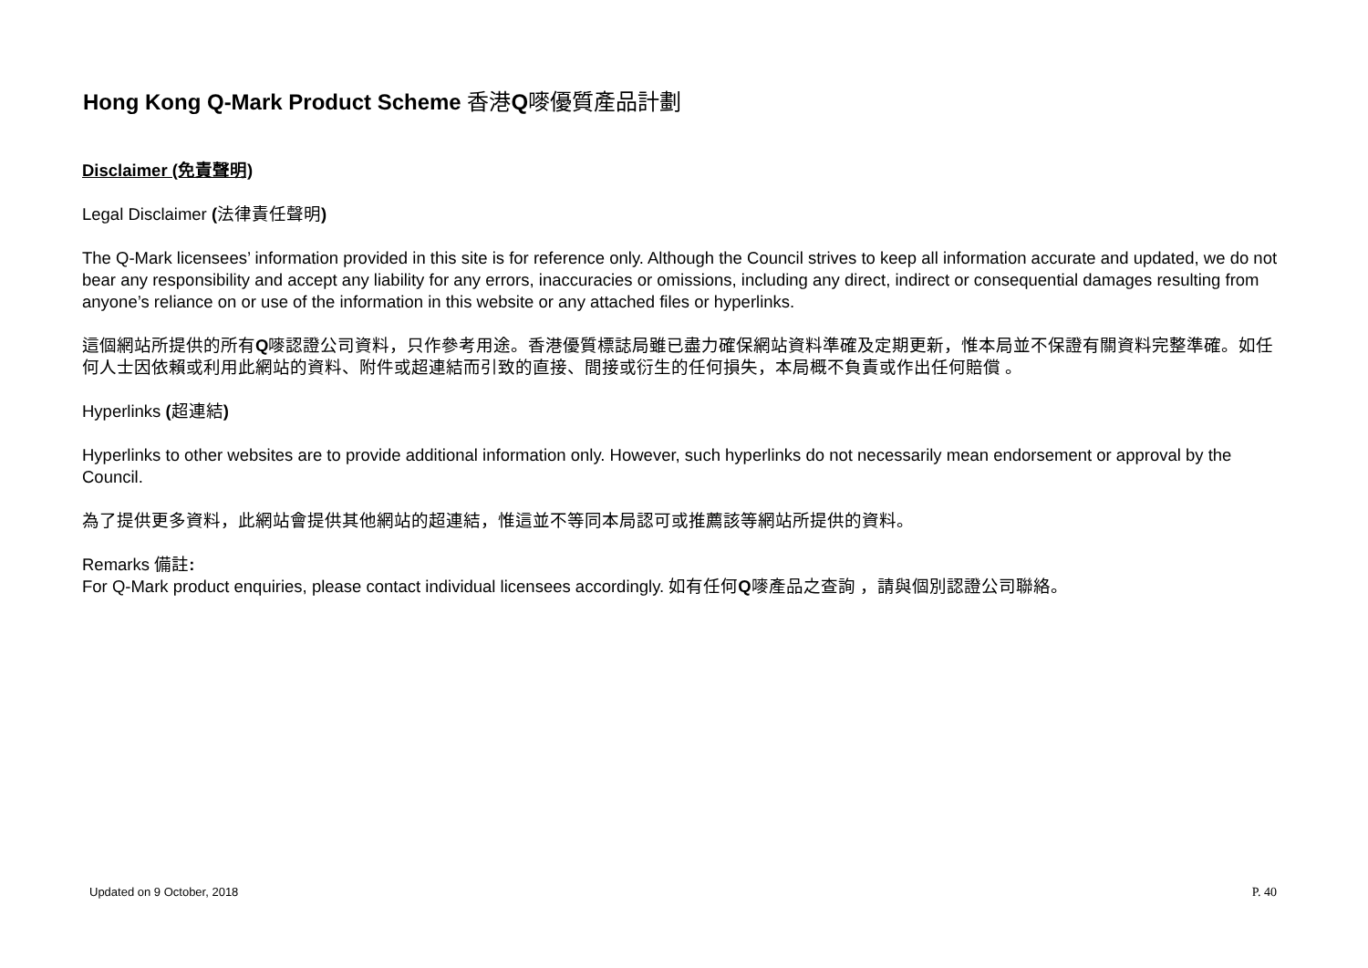Hong Kong Q-Mark Product Scheme 香港Q嘜優質產品計劃
Disclaimer (免責聲明)
Legal Disclaimer (法律責任聲明)
The Q-Mark licensees’ information provided in this site is for reference only. Although the Council strives to keep all information accurate and updated, we do not bear any responsibility and accept any liability for any errors, inaccuracies or omissions, including any direct, indirect or consequential damages resulting from anyone’s reliance on or use of the information in this website or any attached files or hyperlinks.
這個網站所提供的所有Q嘜認證公司資料，只作參考用途。香港優質標誌局雖已盡力確保網站資料準確及定期更新，惟本局並不保證有關資料完整準確。如任何人士因依賴或利用此網站的資料、附件或超連結而引致的直接、間接或衍生的任何損失，本局概不負責或作出任何賠償 。
Hyperlinks (超連結)
Hyperlinks to other websites are to provide additional information only. However, such hyperlinks do not necessarily mean endorsement or approval by the Council.
為了提供更多資料，此網站會提供其他網站的超連結，惟這並不等同本局認可或推薦該等網站所提供的資料。
Remarks 備註:
For Q-Mark product enquiries, please contact individual licensees accordingly. 如有任何Q嘜產品之查詢 ，請與個別認證公司聯絡。
Updated on 9 October, 2018 P. 40